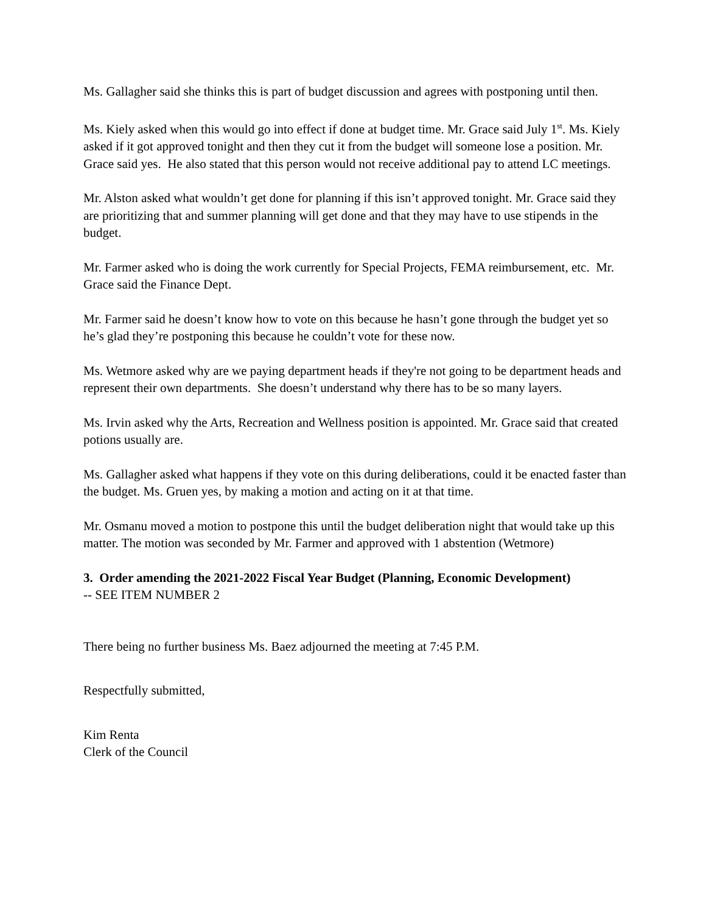Ms. Gallagher said she thinks this is part of budget discussion and agrees with postponing until then.
Ms. Kiely asked when this would go into effect if done at budget time. Mr. Grace said July 1<sup>st</sup>. Ms. Kiely asked if it got approved tonight and then they cut it from the budget will someone lose a position. Mr. Grace said yes. He also stated that this person would not receive additional pay to attend LC meetings.
Mr. Alston asked what wouldn’t get done for planning if this isn’t approved tonight. Mr. Grace said they are prioritizing that and summer planning will get done and that they may have to use stipends in the budget.
Mr. Farmer asked who is doing the work currently for Special Projects, FEMA reimbursement, etc. Mr. Grace said the Finance Dept.
Mr. Farmer said he doesn’t know how to vote on this because he hasn’t gone through the budget yet so he’s glad they’re postponing this because he couldn’t vote for these now.
Ms. Wetmore asked why are we paying department heads if they're not going to be department heads and represent their own departments. She doesn’t understand why there has to be so many layers.
Ms. Irvin asked why the Arts, Recreation and Wellness position is appointed. Mr. Grace said that created potions usually are.
Ms. Gallagher asked what happens if they vote on this during deliberations, could it be enacted faster than the budget. Ms. Gruen yes, by making a motion and acting on it at that time.
Mr. Osmanu moved a motion to postpone this until the budget deliberation night that would take up this matter. The motion was seconded by Mr. Farmer and approved with 1 abstention (Wetmore)
3. Order amending the 2021-2022 Fiscal Year Budget (Planning, Economic Development)
-- SEE ITEM NUMBER 2
There being no further business Ms. Baez adjourned the meeting at 7:45 P.M.
Respectfully submitted,
Kim Renta
Clerk of the Council